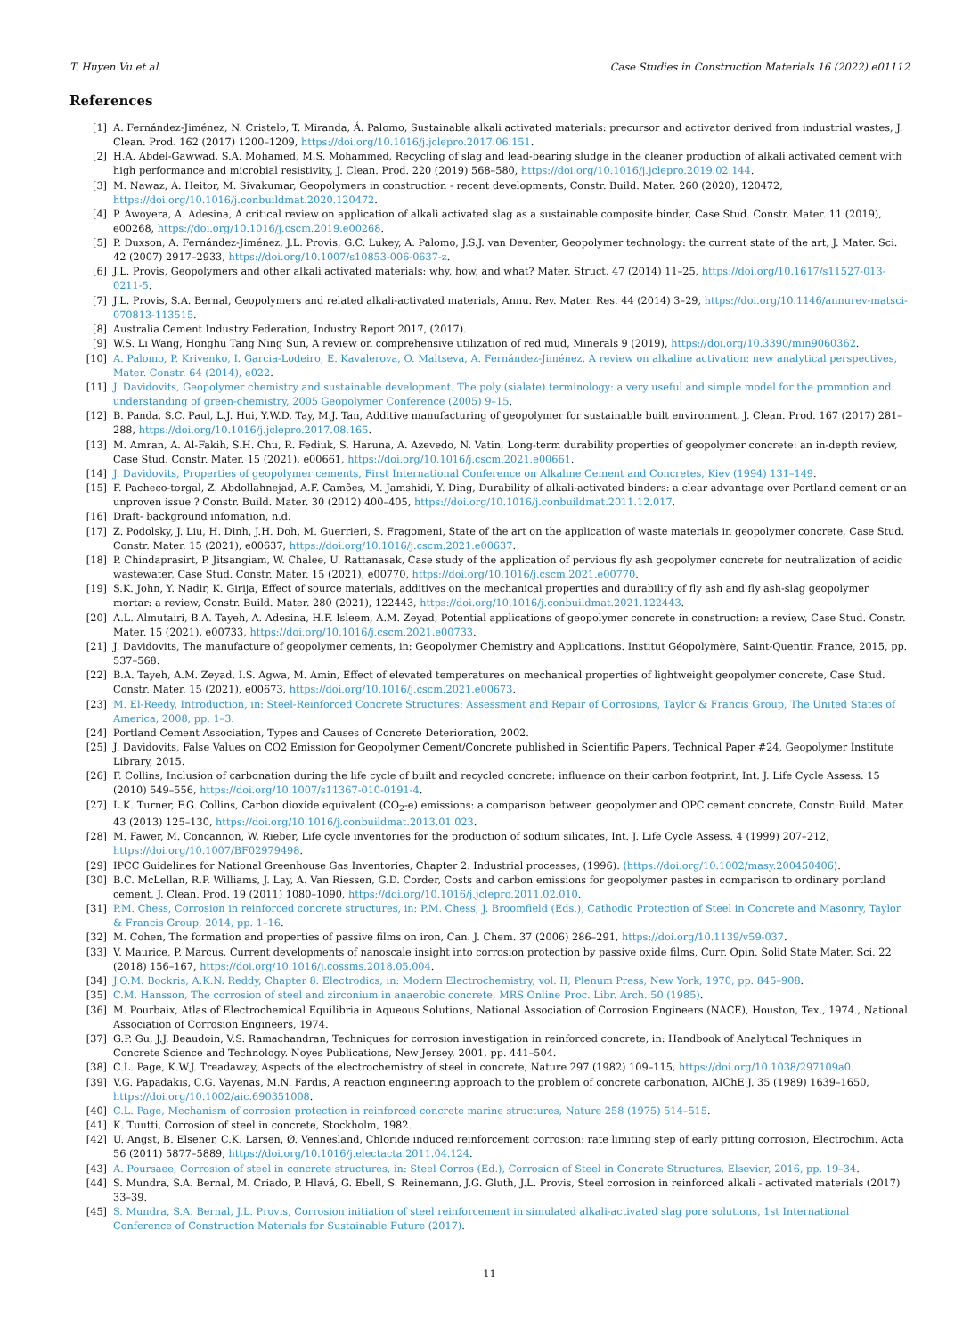T. Huyen Vu et al. Case Studies in Construction Materials 16 (2022) e01112
References
[1] A. Fernández-Jiménez, N. Cristelo, T. Miranda, Á. Palomo, Sustainable alkali activated materials: precursor and activator derived from industrial wastes, J. Clean. Prod. 162 (2017) 1200–1209, https://doi.org/10.1016/j.jclepro.2017.06.151.
[2] H.A. Abdel-Gawwad, S.A. Mohamed, M.S. Mohammed, Recycling of slag and lead-bearing sludge in the cleaner production of alkali activated cement with high performance and microbial resistivity, J. Clean. Prod. 220 (2019) 568–580, https://doi.org/10.1016/j.jclepro.2019.02.144.
[3] M. Nawaz, A. Heitor, M. Sivakumar, Geopolymers in construction - recent developments, Constr. Build. Mater. 260 (2020), 120472, https://doi.org/10.1016/j.conbuildmat.2020.120472.
[4] P. Awoyera, A. Adesina, A critical review on application of alkali activated slag as a sustainable composite binder, Case Stud. Constr. Mater. 11 (2019), e00268, https://doi.org/10.1016/j.cscm.2019.e00268.
[5] P. Duxson, A. Fernández-Jiménez, J.L. Provis, G.C. Lukey, A. Palomo, J.S.J. van Deventer, Geopolymer technology: the current state of the art, J. Mater. Sci. 42 (2007) 2917–2933, https://doi.org/10.1007/s10853-006-0637-z.
[6] J.L. Provis, Geopolymers and other alkali activated materials: why, how, and what? Mater. Struct. 47 (2014) 11–25, https://doi.org/10.1617/s11527-013-0211-5.
[7] J.L. Provis, S.A. Bernal, Geopolymers and related alkali-activated materials, Annu. Rev. Mater. Res. 44 (2014) 3–29, https://doi.org/10.1146/annurev-matsci-070813-113515.
[8] Australia Cement Industry Federation, Industry Report 2017, (2017).
[9] W.S. Li Wang, Honghu Tang Ning Sun, A review on comprehensive utilization of red mud, Minerals 9 (2019), https://doi.org/10.3390/min9060362.
[10] A. Palomo, P. Krivenko, I. Garcia-Lodeiro, E. Kavalerova, O. Maltseva, A. Fernández-Jiménez, A review on alkaline activation: new analytical perspectives, Mater. Constr. 64 (2014), e022.
[11] J. Davidovits, Geopolymer chemistry and sustainable development. The poly (sialate) terminology: a very useful and simple model for the promotion and understanding of green-chemistry, 2005 Geopolymer Conference (2005) 9–15.
[12] B. Panda, S.C. Paul, L.J. Hui, Y.W.D. Tay, M.J. Tan, Additive manufacturing of geopolymer for sustainable built environment, J. Clean. Prod. 167 (2017) 281–288, https://doi.org/10.1016/j.jclepro.2017.08.165.
[13] M. Amran, A. Al-Fakih, S.H. Chu, R. Fediuk, S. Haruna, A. Azevedo, N. Vatin, Long-term durability properties of geopolymer concrete: an in-depth review, Case Stud. Constr. Mater. 15 (2021), e00661, https://doi.org/10.1016/j.cscm.2021.e00661.
[14] J. Davidovits, Properties of geopolymer cements, First International Conference on Alkaline Cement and Concretes, Kiev (1994) 131–149.
[15] F. Pacheco-torgal, Z. Abdollahnejad, A.F. Camões, M. Jamshidi, Y. Ding, Durability of alkali-activated binders: a clear advantage over Portland cement or an unproven issue ? Constr. Build. Mater. 30 (2012) 400–405, https://doi.org/10.1016/j.conbuildmat.2011.12.017.
[16] Draft- background infomation, n.d.
[17] Z. Podolsky, J. Liu, H. Dinh, J.H. Doh, M. Guerrieri, S. Fragomeni, State of the art on the application of waste materials in geopolymer concrete, Case Stud. Constr. Mater. 15 (2021), e00637, https://doi.org/10.1016/j.cscm.2021.e00637.
[18] P. Chindaprasirt, P. Jitsangiam, W. Chalee, U. Rattanasak, Case study of the application of pervious fly ash geopolymer concrete for neutralization of acidic wastewater, Case Stud. Constr. Mater. 15 (2021), e00770, https://doi.org/10.1016/j.cscm.2021.e00770.
[19] S.K. John, Y. Nadir, K. Girija, Effect of source materials, additives on the mechanical properties and durability of fly ash and fly ash-slag geopolymer mortar: a review, Constr. Build. Mater. 280 (2021), 122443, https://doi.org/10.1016/j.conbuildmat.2021.122443.
[20] A.L. Almutairi, B.A. Tayeh, A. Adesina, H.F. Isleem, A.M. Zeyad, Potential applications of geopolymer concrete in construction: a review, Case Stud. Constr. Mater. 15 (2021), e00733, https://doi.org/10.1016/j.cscm.2021.e00733.
[21] J. Davidovits, The manufacture of geopolymer cements, in: Geopolymer Chemistry and Applications. Institut Géopolymère, Saint-Quentin France, 2015, pp. 537–568.
[22] B.A. Tayeh, A.M. Zeyad, I.S. Agwa, M. Amin, Effect of elevated temperatures on mechanical properties of lightweight geopolymer concrete, Case Stud. Constr. Mater. 15 (2021), e00673, https://doi.org/10.1016/j.cscm.2021.e00673.
[23] M. El-Reedy, Introduction, in: Steel-Reinforced Concrete Structures: Assessment and Repair of Corrosions, Taylor & Francis Group, The United States of America, 2008, pp. 1–3.
[24] Portland Cement Association, Types and Causes of Concrete Deterioration, 2002.
[25] J. Davidovits, False Values on CO2 Emission for Geopolymer Cement/Concrete published in Scientific Papers, Technical Paper #24, Geopolymer Institute Library, 2015.
[26] F. Collins, Inclusion of carbonation during the life cycle of built and recycled concrete: influence on their carbon footprint, Int. J. Life Cycle Assess. 15 (2010) 549–556, https://doi.org/10.1007/s11367-010-0191-4.
[27] L.K. Turner, F.G. Collins, Carbon dioxide equivalent (CO<sub>2</sub>-e) emissions: a comparison between geopolymer and OPC cement concrete, Constr. Build. Mater. 43 (2013) 125–130, https://doi.org/10.1016/j.conbuildmat.2013.01.023.
[28] M. Fawer, M. Concannon, W. Rieber, Life cycle inventories for the production of sodium silicates, Int. J. Life Cycle Assess. 4 (1999) 207–212, https://doi.org/10.1007/BF02979498.
[29] IPCC Guidelines for National Greenhouse Gas Inventories, Chapter 2. Industrial processes, (1996). ⟨https://doi.org/10.1002/masy.200450406⟩.
[30] B.C. McLellan, R.P. Williams, J. Lay, A. Van Riessen, G.D. Corder, Costs and carbon emissions for geopolymer pastes in comparison to ordinary portland cement, J. Clean. Prod. 19 (2011) 1080–1090, https://doi.org/10.1016/j.jclepro.2011.02.010.
[31] P.M. Chess, Corrosion in reinforced concrete structures, in: P.M. Chess, J. Broomfield (Eds.), Cathodic Protection of Steel in Concrete and Masonry, Taylor & Francis Group, 2014, pp. 1–16.
[32] M. Cohen, The formation and properties of passive films on iron, Can. J. Chem. 37 (2006) 286–291, https://doi.org/10.1139/v59-037.
[33] V. Maurice, P. Marcus, Current developments of nanoscale insight into corrosion protection by passive oxide films, Curr. Opin. Solid State Mater. Sci. 22 (2018) 156–167, https://doi.org/10.1016/j.cossms.2018.05.004.
[34] J.O.M. Bockris, A.K.N. Reddy, Chapter 8. Electrodics, in: Modern Electrochemistry, vol. II, Plenum Press, New York, 1970, pp. 845–908.
[35] C.M. Hansson, The corrosion of steel and zirconium in anaerobic concrete, MRS Online Proc. Libr. Arch. 50 (1985).
[36] M. Pourbaix, Atlas of Electrochemical Equilibria in Aqueous Solutions, National Association of Corrosion Engineers (NACE), Houston, Tex., 1974., National Association of Corrosion Engineers, 1974.
[37] G.P. Gu, J.J. Beaudoin, V.S. Ramachandran, Techniques for corrosion investigation in reinforced concrete, in: Handbook of Analytical Techniques in Concrete Science and Technology. Noyes Publications, New Jersey, 2001, pp. 441–504.
[38] C.L. Page, K.W.J. Treadaway, Aspects of the electrochemistry of steel in concrete, Nature 297 (1982) 109–115, https://doi.org/10.1038/297109a0.
[39] V.G. Papadakis, C.G. Vayenas, M.N. Fardis, A reaction engineering approach to the problem of concrete carbonation, AIChE J. 35 (1989) 1639–1650, https://doi.org/10.1002/aic.690351008.
[40] C.L. Page, Mechanism of corrosion protection in reinforced concrete marine structures, Nature 258 (1975) 514–515.
[41] K. Tuutti, Corrosion of steel in concrete, Stockholm, 1982.
[42] U. Angst, B. Elsener, C.K. Larsen, Ø. Vennesland, Chloride induced reinforcement corrosion: rate limiting step of early pitting corrosion, Electrochim. Acta 56 (2011) 5877–5889, https://doi.org/10.1016/j.electacta.2011.04.124.
[43] A. Poursaee, Corrosion of steel in concrete structures, in: Steel Corros (Ed.), Corrosion of Steel in Concrete Structures, Elsevier, 2016, pp. 19–34.
[44] S. Mundra, S.A. Bernal, M. Criado, P. Hlavá, G. Ebell, S. Reinemann, J.G. Gluth, J.L. Provis, Steel corrosion in reinforced alkali - activated materials (2017) 33–39.
[45] S. Mundra, S.A. Bernal, J.L. Provis, Corrosion initiation of steel reinforcement in simulated alkali-activated slag pore solutions, 1st International Conference of Construction Materials for Sustainable Future (2017).
11